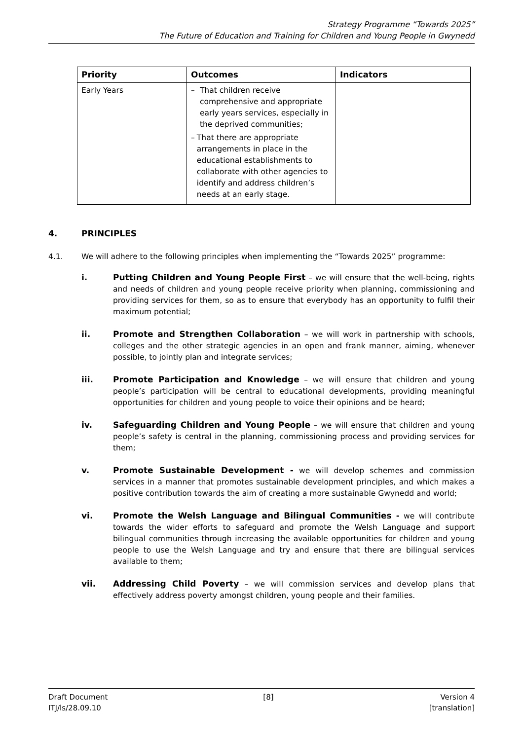Strategy Programme “Towards 2025”
The Future of Education and Training for Children and Young People in Gwynedd
| Priority | Outcomes | Indicators |
| --- | --- | --- |
| Early Years | – That children receive comprehensive and appropriate early years services, especially in the deprived communities; – That there are appropriate arrangements in place in the educational establishments to collaborate with other agencies to identify and address children’s needs at an early stage. | |
4. PRINCIPLES
4.1. We will adhere to the following principles when implementing the “Towards 2025” programme:
i. Putting Children and Young People First – we will ensure that the well-being, rights and needs of children and young people receive priority when planning, commissioning and providing services for them, so as to ensure that everybody has an opportunity to fulfil their maximum potential;
ii. Promote and Strengthen Collaboration – we will work in partnership with schools, colleges and the other strategic agencies in an open and frank manner, aiming, whenever possible, to jointly plan and integrate services;
iii. Promote Participation and Knowledge – we will ensure that children and young people’s participation will be central to educational developments, providing meaningful opportunities for children and young people to voice their opinions and be heard;
iv. Safeguarding Children and Young People – we will ensure that children and young people’s safety is central in the planning, commissioning process and providing services for them;
v. Promote Sustainable Development - we will develop schemes and commission services in a manner that promotes sustainable development principles, and which makes a positive contribution towards the aim of creating a more sustainable Gwynedd and world;
vi. Promote the Welsh Language and Bilingual Communities - we will contribute towards the wider efforts to safeguard and promote the Welsh Language and support bilingual communities through increasing the available opportunities for children and young people to use the Welsh Language and try and ensure that there are bilingual services available to them;
vii. Addressing Child Poverty – we will commission services and develop plans that effectively address poverty amongst children, young people and their families.
Draft Document
ITJ/ls/28.09.10
[8] Version 4
[translation]